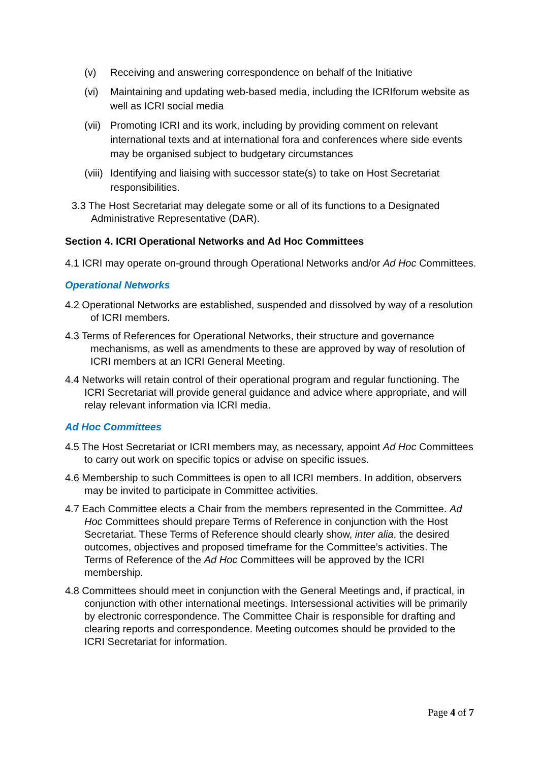(v) Receiving and answering correspondence on behalf of the Initiative
(vi) Maintaining and updating web-based media, including the ICRIforum website as well as ICRI social media
(vii) Promoting ICRI and its work, including by providing comment on relevant international texts and at international fora and conferences where side events may be organised subject to budgetary circumstances
(viii) Identifying and liaising with successor state(s) to take on Host Secretariat responsibilities.
3.3 The Host Secretariat may delegate some or all of its functions to a Designated Administrative Representative (DAR).
Section 4. ICRI Operational Networks and Ad Hoc Committees
4.1 ICRI may operate on-ground through Operational Networks and/or Ad Hoc Committees.
Operational Networks
4.2 Operational Networks are established, suspended and dissolved by way of a resolution of ICRI members.
4.3 Terms of References for Operational Networks, their structure and governance mechanisms, as well as amendments to these are approved by way of resolution of ICRI members at an ICRI General Meeting.
4.4 Networks will retain control of their operational program and regular functioning. The ICRI Secretariat will provide general guidance and advice where appropriate, and will relay relevant information via ICRI media.
Ad Hoc Committees
4.5 The Host Secretariat or ICRI members may, as necessary, appoint Ad Hoc Committees to carry out work on specific topics or advise on specific issues.
4.6 Membership to such Committees is open to all ICRI members. In addition, observers may be invited to participate in Committee activities.
4.7 Each Committee elects a Chair from the members represented in the Committee. Ad Hoc Committees should prepare Terms of Reference in conjunction with the Host Secretariat. These Terms of Reference should clearly show, inter alia, the desired outcomes, objectives and proposed timeframe for the Committee’s activities. The Terms of Reference of the Ad Hoc Committees will be approved by the ICRI membership.
4.8 Committees should meet in conjunction with the General Meetings and, if practical, in conjunction with other international meetings. Intersessional activities will be primarily by electronic correspondence. The Committee Chair is responsible for drafting and clearing reports and correspondence. Meeting outcomes should be provided to the ICRI Secretariat for information.
Page 4 of 7